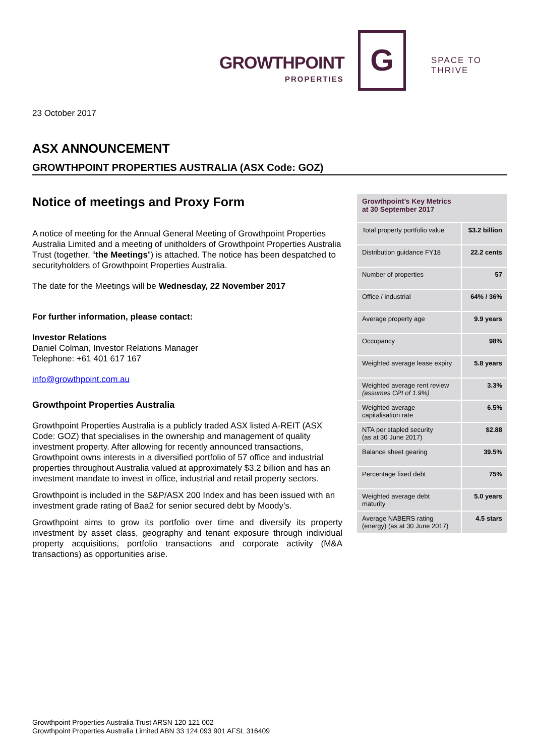GROWTHPOINT
PROPERTIES
G SPACE TO THRIVE
23 October 2017
ASX ANNOUNCEMENT
GROWTHPOINT PROPERTIES AUSTRALIA (ASX Code: GOZ)
Notice of meetings and Proxy Form
A notice of meeting for the Annual General Meeting of Growthpoint Properties Australia Limited and a meeting of unitholders of Growthpoint Properties Australia Trust (together, “the Meetings”) is attached. The notice has been despatched to securityholders of Growthpoint Properties Australia.
The date for the Meetings will be Wednesday, 22 November 2017
For further information, please contact:
Investor Relations
Daniel Colman, Investor Relations Manager
Telephone: +61 401 617 167
info@growthpoint.com.au
Growthpoint Properties Australia
Growthpoint Properties Australia is a publicly traded ASX listed A-REIT (ASX Code: GOZ) that specialises in the ownership and management of quality investment property. After allowing for recently announced transactions, Growthpoint owns interests in a diversified portfolio of 57 office and industrial properties throughout Australia valued at approximately $3.2 billion and has an investment mandate to invest in office, industrial and retail property sectors.
Growthpoint is included in the S&P/ASX 200 Index and has been issued with an investment grade rating of Baa2 for senior secured debt by Moody’s.
Growthpoint aims to grow its portfolio over time and diversify its property investment by asset class, geography and tenant exposure through individual property acquisitions, portfolio transactions and corporate activity (M&A transactions) as opportunities arise.
| Growthpoint’s Key Metrics at 30 September 2017 | |
| --- | --- |
| Total property portfolio value | $3.2 billion |
| Distribution guidance FY18 | 22.2 cents |
| Number of properties | 57 |
| Office / industrial | 64% / 36% |
| Average property age | 9.9 years |
| Occupancy | 98% |
| Weighted average lease expiry | 5.8 years |
| Weighted average rent review (assumes CPI of 1.9%) | 3.3% |
| Weighted average capitalisation rate | 6.5% |
| NTA per stapled security (as at 30 June 2017) | $2.88 |
| Balance sheet gearing | 39.5% |
| Percentage fixed debt | 75% |
| Weighted average debt maturity | 5.0 years |
| Average NABERS rating (energy) (as at 30 June 2017) | 4.5 stars |
Growthpoint Properties Australia Trust ARSN 120 121 002
Growthpoint Properties Australia Limited ABN 33 124 093 901 AFSL 316409